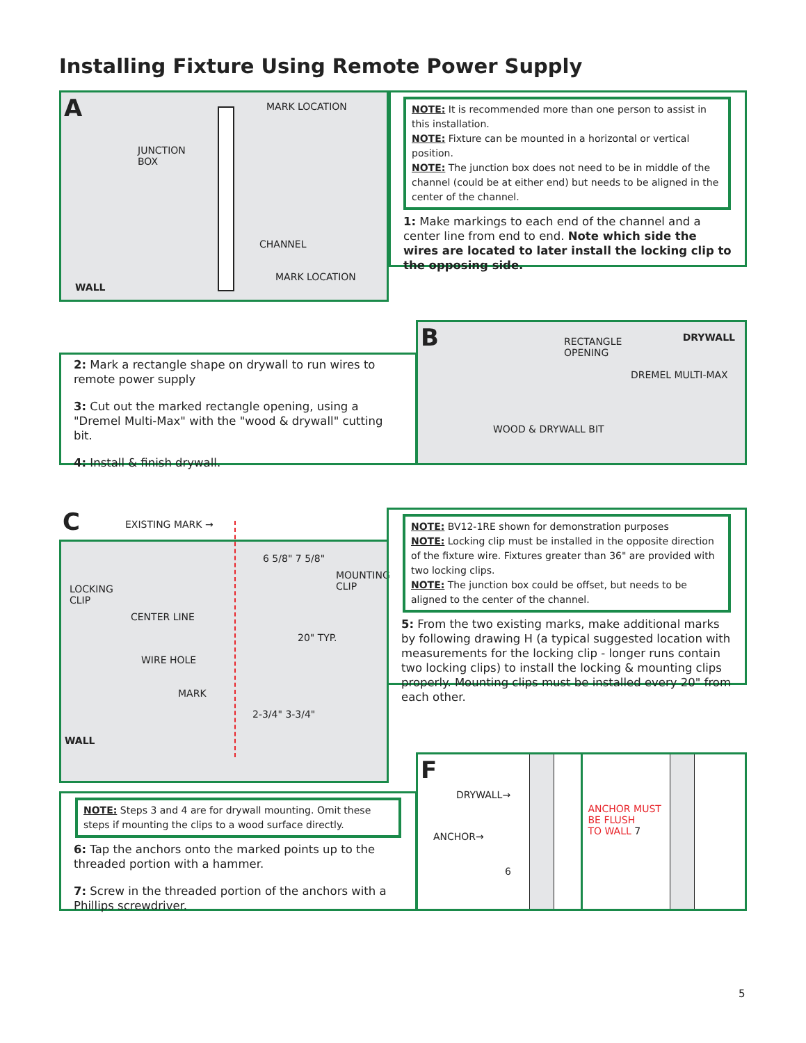Installing Fixture Using Remote Power Supply
A
MARK LOCATION
JUNCTION
BOX
CHANNEL
MARK LOCATION
WALL
NOTE: It is recommended more than one person to assist in this installation.
NOTE: Fixture can be mounted in a horizontal or vertical position.
NOTE: The junction box does not need to be in middle of the channel (could be at either end) but needs to be aligned in the center of the channel.
1: Make markings to each end of the channel and a center line from end to end. Note which side the wires are located to later install the locking clip to the opposing side.
2: Mark a rectangle shape on drywall to run wires to remote power supply
3: Cut out the marked rectangle opening, using a "Dremel Multi-Max" with the "wood & drywall" cutting bit.
4: Install & finish drywall.
B
RECTANGLE
OPENING
DRYWALL
DREMEL MULTI-MAX
WOOD & DRYWALL BIT
C EXISTING MARK →
6 5/8" 7 5/8"
MOUNTING
CLIP
LOCKING
CLIP
CENTER LINE
20" TYP.
WIRE HOLE
MARK
2-3/4" 3-3/4"
WALL
NOTE: BV12-1RE shown for demonstration purposes
NOTE: Locking clip must be installed in the opposite direction of the fixture wire. Fixtures greater than 36" are provided with two locking clips.
NOTE: The junction box could be offset, but needs to be aligned to the center of the channel.
5: From the two existing marks, make additional marks by following drawing H (a typical suggested location with measurements for the locking clip - longer runs contain two locking clips) to install the locking & mounting clips properly. Mounting clips must be installed every 20" from each other.
NOTE: Steps 3 and 4 are for drywall mounting. Omit these steps if mounting the clips to a wood surface directly.
6: Tap the anchors onto the marked points up to the threaded portion with a hammer.
7: Screw in the threaded portion of the anchors with a Phillips screwdriver.
F
DRYWALL→
ANCHOR→
6
ANCHOR MUST
BE FLUSH
TO WALL 7
5